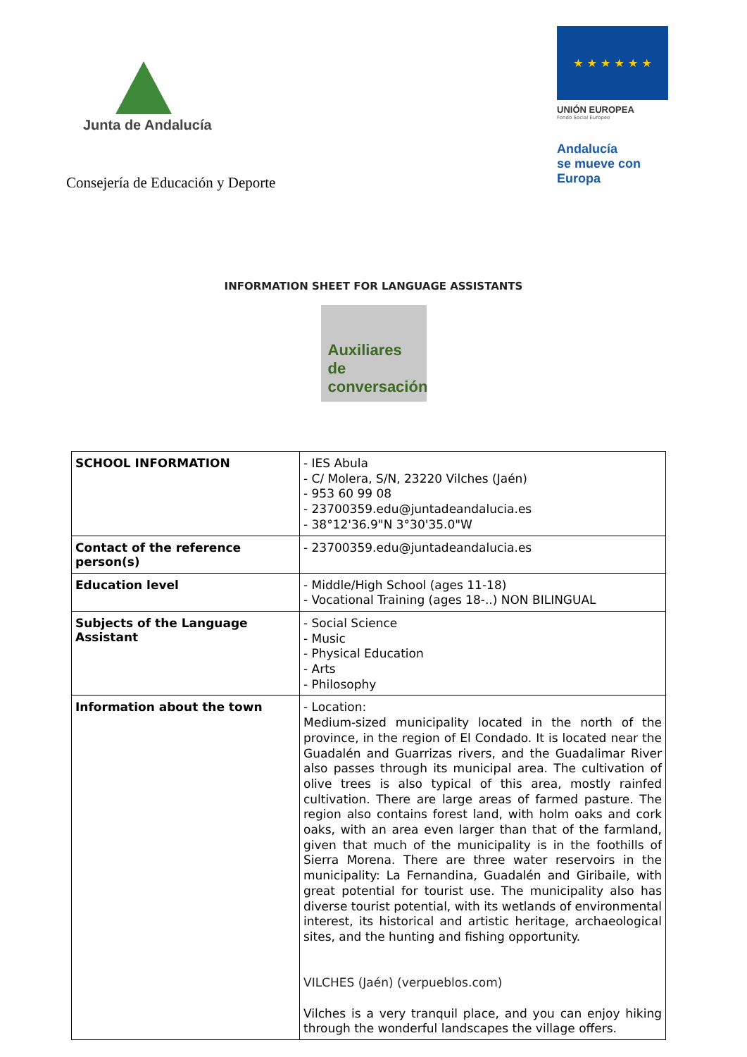Junta de Andalucía
Consejería de Educación y Deporte
★ ★ ★ ★ ★ ★
UNIÓN EUROPEA
Fondo Social Europeo
Andalucía
se mueve con Europa
INFORMATION SHEET FOR LANGUAGE ASSISTANTS
Auxiliares
de conversación
| SCHOOL INFORMATION | - IES Abula - C/ Molera, S/N, 23220 Vilches (Jaén) - 953 60 99 08 - 23700359.edu@juntadeandalucia.es - 38°12'36.9"N 3°30'35.0"W |
| Contact of the reference person(s) | - 23700359.edu@juntadeandalucia.es |
| Education level | - Middle/High School (ages 11-18) - Vocational Training (ages 18-..) NON BILINGUAL |
| Subjects of the Language Assistant | - Social Science - Music - Physical Education - Arts - Philosophy |
| Information about the town | - Location: Medium-sized municipality located in the north of the province, in the region of El Condado. It is located near the Guadalén and Guarrizas rivers, and the Guadalimar River also passes through its municipal area. The cultivation of olive trees is also typical of this area, mostly rainfed cultivation. There are large areas of farmed pasture. The region also contains forest land, with holm oaks and cork oaks, with an area even larger than that of the farmland, given that much of the municipality is in the foothills of Sierra Morena. There are three water reservoirs in the municipality: La Fernandina, Guadalén and Giribaile, with great potential for tourist use. The municipality also has diverse tourist potential, with its wetlands of environmental interest, its historical and artistic heritage, archaeological sites, and the hunting and fishing opportunity. VILCHES (Jaén) (verpueblos.com) Vilches is a very tranquil place, and you can enjoy hiking through the wonderful landscapes the village offers. |